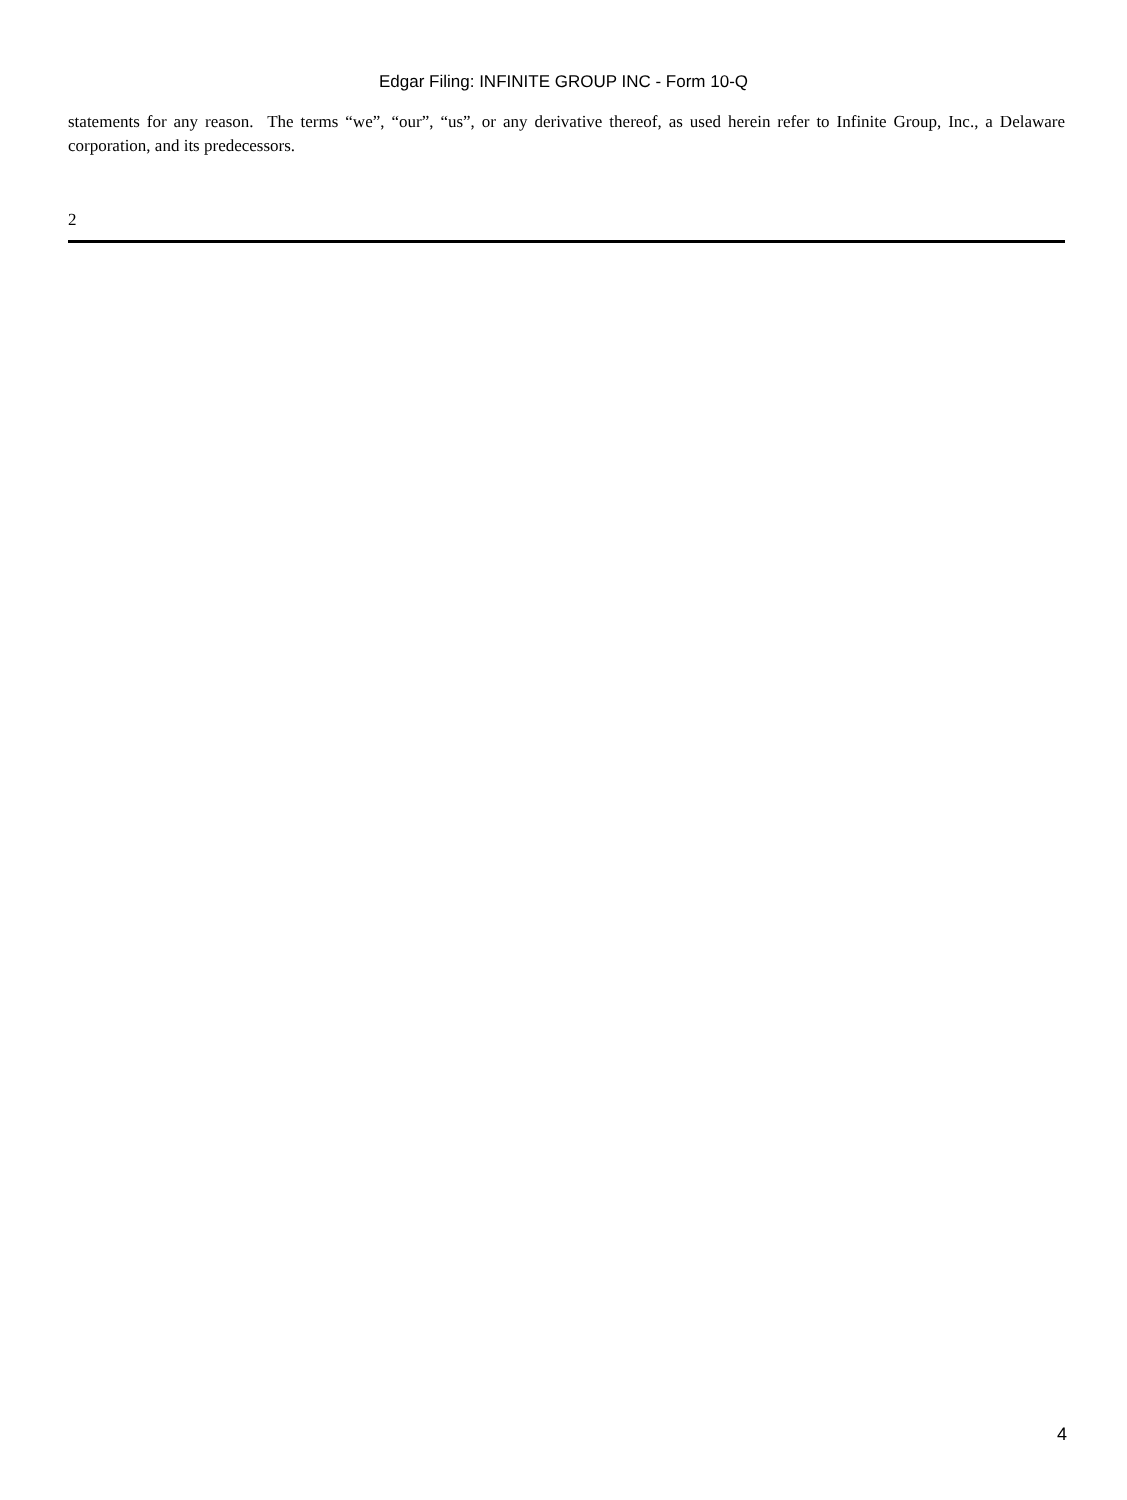Edgar Filing: INFINITE GROUP INC - Form 10-Q
statements for any reason. The terms “we”, “our”, “us”, or any derivative thereof, as used herein refer to Infinite Group, Inc., a Delaware corporation, and its predecessors.
2
4